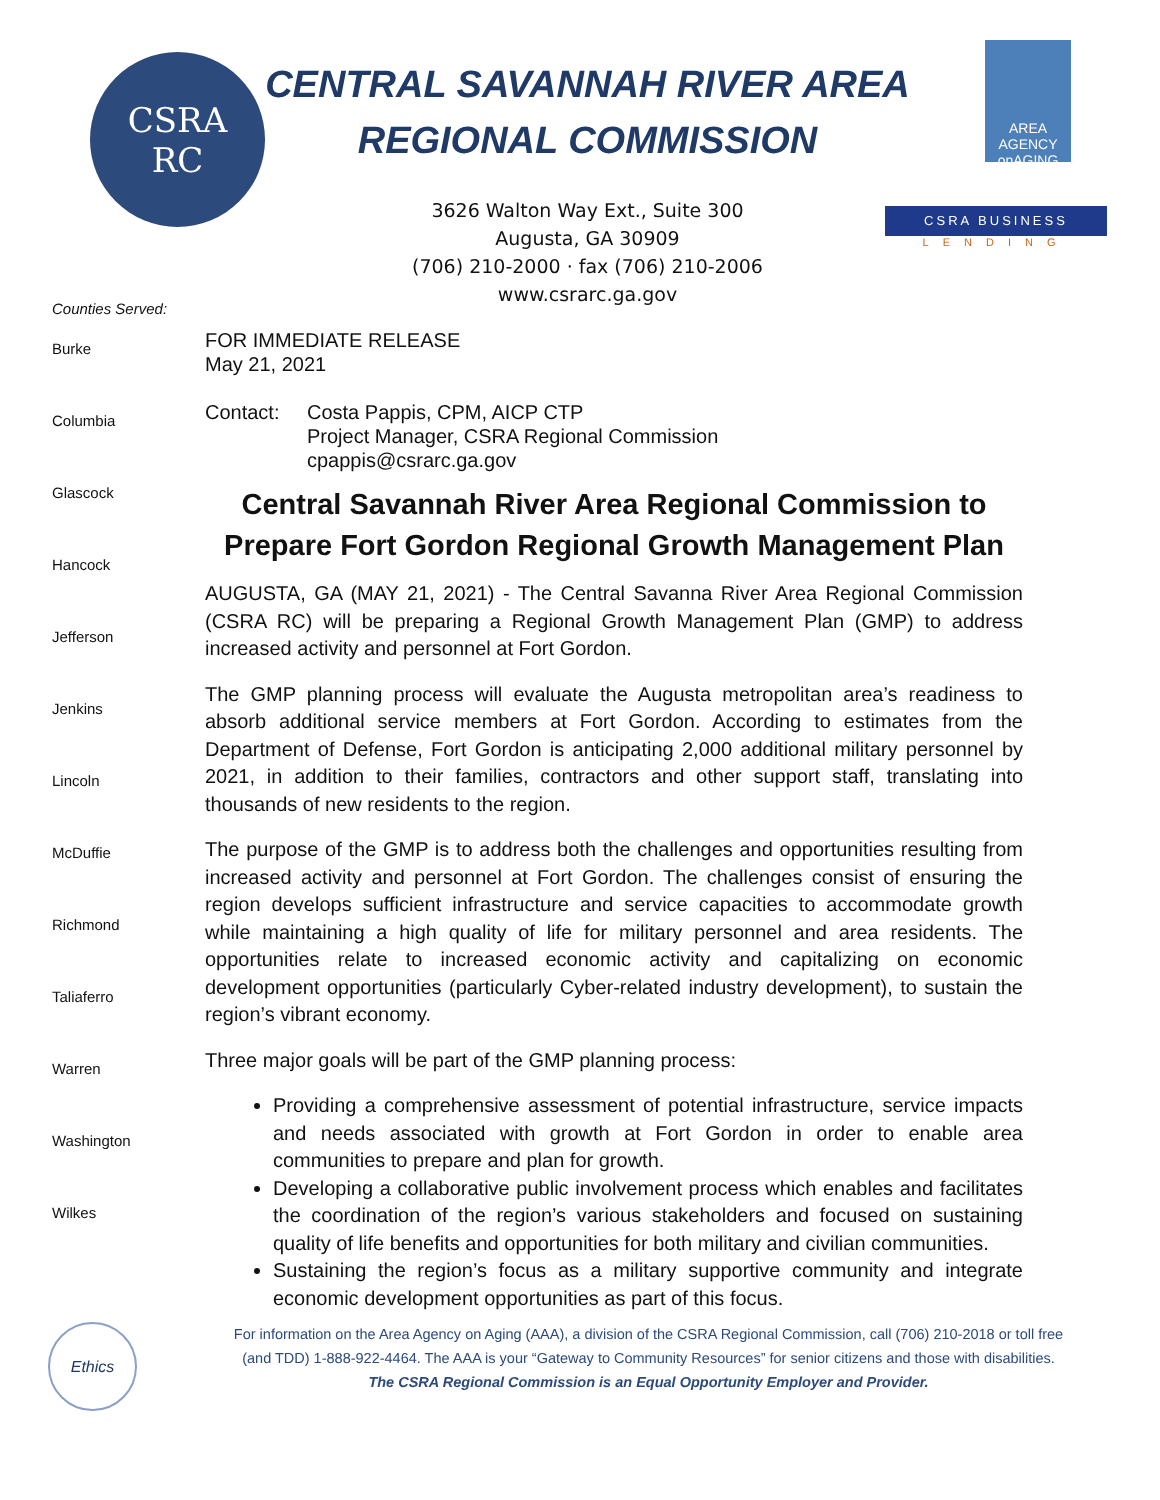CSRA
RC
CENTRAL SAVANNAH RIVER AREA
REGIONAL COMMISSION
3626 Walton Way Ext., Suite 300
Augusta, GA 30909
(706) 210-2000 · fax (706) 210-2006
www.csrarc.ga.gov
AREA AGENCY onAGING
CSRA BUSINESS
LENDING
Counties Served:
Burke
Columbia
Glascock
Hancock
Jefferson
Jenkins
Lincoln
McDuffie
Richmond
Taliaferro
Warren
Washington
Wilkes
FOR IMMEDIATE RELEASE
May 21, 2021
Contact: Costa Pappis, CPM, AICP CTP
Project Manager, CSRA Regional Commission
cpappis@csrarc.ga.gov
Central Savannah River Area Regional Commission to Prepare Fort Gordon Regional Growth Management Plan
AUGUSTA, GA (MAY 21, 2021) - The Central Savanna River Area Regional Commission (CSRA RC) will be preparing a Regional Growth Management Plan (GMP) to address increased activity and personnel at Fort Gordon.
The GMP planning process will evaluate the Augusta metropolitan area’s readiness to absorb additional service members at Fort Gordon. According to estimates from the Department of Defense, Fort Gordon is anticipating 2,000 additional military personnel by 2021, in addition to their families, contractors and other support staff, translating into thousands of new residents to the region.
The purpose of the GMP is to address both the challenges and opportunities resulting from increased activity and personnel at Fort Gordon. The challenges consist of ensuring the region develops sufficient infrastructure and service capacities to accommodate growth while maintaining a high quality of life for military personnel and area residents. The opportunities relate to increased economic activity and capitalizing on economic development opportunities (particularly Cyber-related industry development), to sustain the region’s vibrant economy.
Three major goals will be part of the GMP planning process:
Providing a comprehensive assessment of potential infrastructure, service impacts and needs associated with growth at Fort Gordon in order to enable area communities to prepare and plan for growth.
Developing a collaborative public involvement process which enables and facilitates the coordination of the region’s various stakeholders and focused on sustaining quality of life benefits and opportunities for both military and civilian communities.
Sustaining the region’s focus as a military supportive community and integrate economic development opportunities as part of this focus.
Ethics
For information on the Area Agency on Aging (AAA), a division of the CSRA Regional Commission, call (706) 210-2018 or toll free
(and TDD) 1-888-922-4464. The AAA is your “Gateway to Community Resources” for senior citizens and those with disabilities.
The CSRA Regional Commission is an Equal Opportunity Employer and Provider.